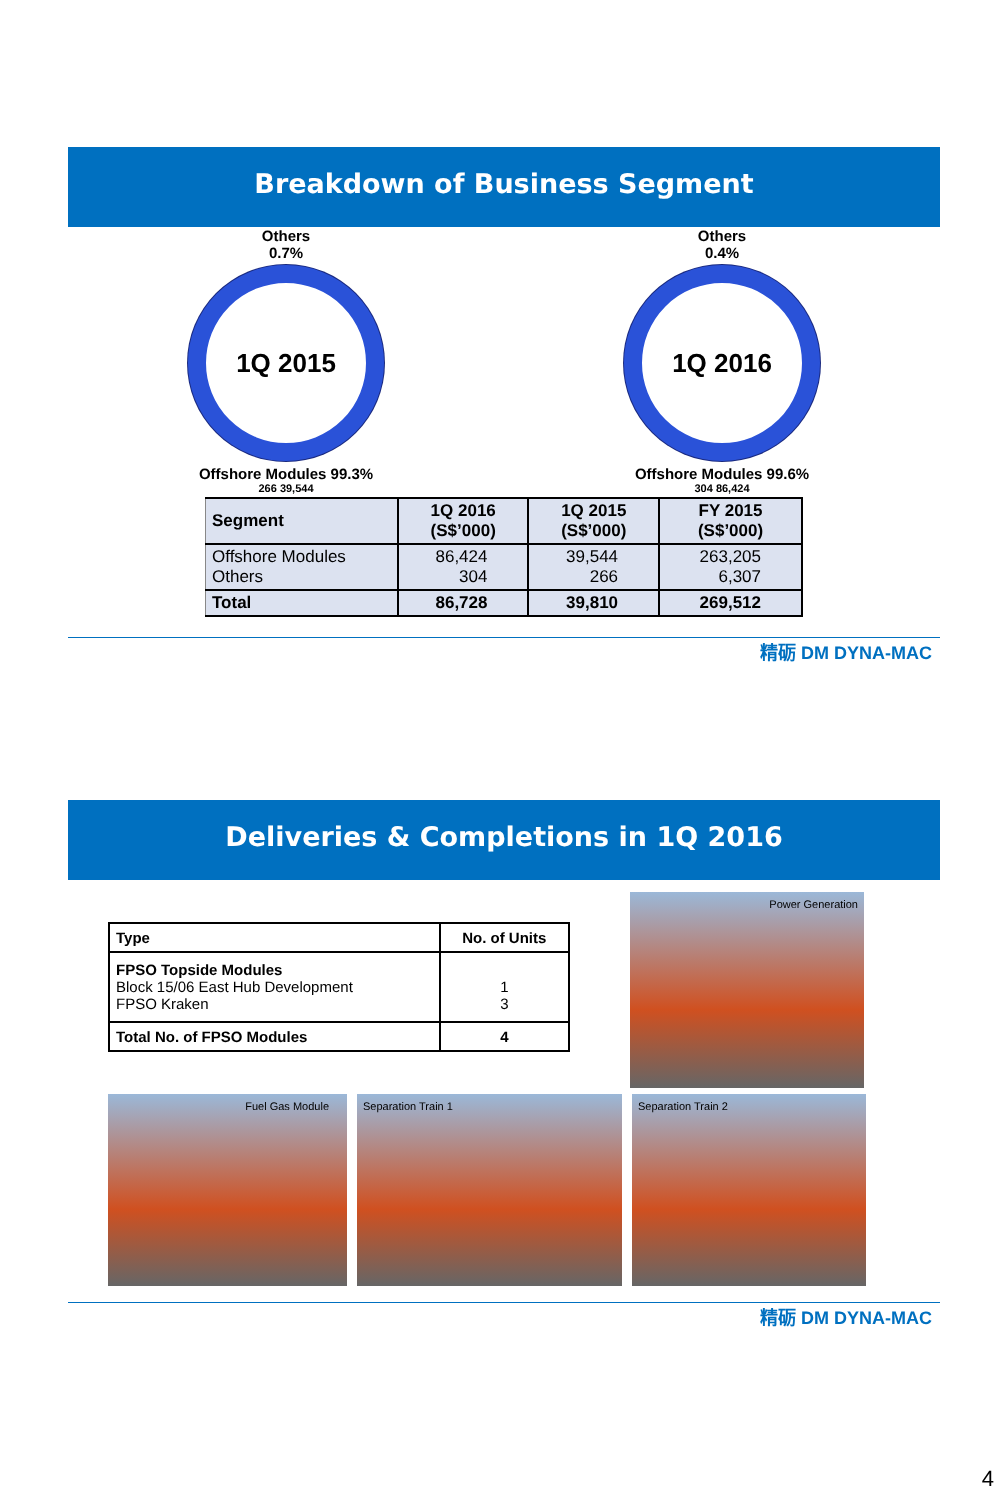Breakdown of Business Segment
Others
0.7%
1Q 2015
Offshore Modules 99.3%
266 39,544
Others
0.4%
1Q 2016
Offshore Modules 99.6%
304 86,424
| Segment | 1Q 2016 (S$’000) | 1Q 2015 (S$’000) | FY 2015 (S$’000) |
| --- | --- | --- | --- |
| Offshore Modules Others | 86,424 304 | 39,544 266 | 263,205 6,307 |
| Total | 86,728 | 39,810 | 269,512 |
精砺 DM DYNA-MAC
Deliveries & Completions in 1Q 2016
| Type | No. of Units |
| --- | --- |
| FPSO Topside Modules Block 15/06 East Hub Development FPSO Kraken | 1 3 |
| Total No. of FPSO Modules | 4 |
Power Generation
Fuel Gas Module Separation Train 1 Separation Train 2
精砺 DM DYNA-MAC
4